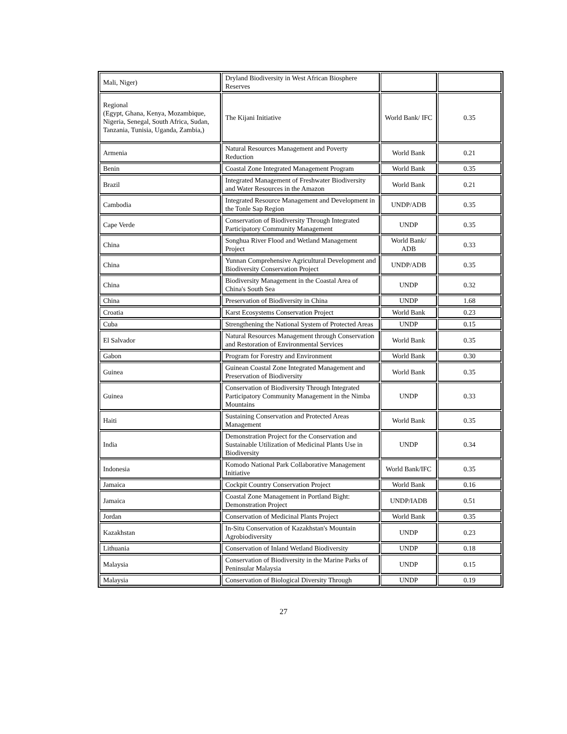| Mali, Niger) | Dryland Biodiversity in West African Biosphere Reserves | | |
| Regional (Egypt, Ghana, Kenya, Mozambique, Nigeria, Senegal, South Africa, Sudan, Tanzania, Tunisia, Uganda, Zambia,) | The Kijani Initiative | World Bank/ IFC | 0.35 |
| Armenia | Natural Resources Management and Poverty Reduction | World Bank | 0.21 |
| Benin | Coastal Zone Integrated Management Program | World Bank | 0.35 |
| Brazil | Integrated Management of Freshwater Biodiversity and Water Resources in the Amazon | World Bank | 0.21 |
| Cambodia | Integrated Resource Management and Development in the Tonle Sap Region | UNDP/ADB | 0.35 |
| Cape Verde | Conservation of Biodiversity Through Integrated Participatory Community Management | UNDP | 0.35 |
| China | Songhua River Flood and Wetland Management Project | World Bank/ ADB | 0.33 |
| China | Yunnan Comprehensive Agricultural Development and Biodiversity Conservation Project | UNDP/ADB | 0.35 |
| China | Biodiversity Management in the Coastal Area of China's South Sea | UNDP | 0.32 |
| China | Preservation of Biodiversity in China | UNDP | 1.68 |
| Croatia | Karst Ecosystems Conservation Project | World Bank | 0.23 |
| Cuba | Strengthening the National System of Protected Areas | UNDP | 0.15 |
| El Salvador | Natural Resources Management through Conservation and Restoration of Environmental Services | World Bank | 0.35 |
| Gabon | Program for Forestry and Environment | World Bank | 0.30 |
| Guinea | Guinean Coastal Zone Integrated Management and Preservation of Biodiversity | World Bank | 0.35 |
| Guinea | Conservation of Biodiversity Through Integrated Participatory Community Management in the Nimba Mountains | UNDP | 0.33 |
| Haiti | Sustaining Conservation and Protected Areas Management | World Bank | 0.35 |
| India | Demonstration Project for the Conservation and Sustainable Utilization of Medicinal Plants Use in Biodiversity | UNDP | 0.34 |
| Indonesia | Komodo National Park Collaborative Management Initiative | World Bank/IFC | 0.35 |
| Jamaica | Cockpit Country Conservation Project | World Bank | 0.16 |
| Jamaica | Coastal Zone Management in Portland Bight: Demonstration Project | UNDP/IADB | 0.51 |
| Jordan | Conservation of Medicinal Plants Project | World Bank | 0.35 |
| Kazakhstan | In-Situ Conservation of Kazakhstan's Mountain Agrobiodiversity | UNDP | 0.23 |
| Lithuania | Conservation of Inland Wetland Biodiversity | UNDP | 0.18 |
| Malaysia | Conservation of Biodiversity in the Marine Parks of Peninsular Malaysia | UNDP | 0.15 |
| Malaysia | Conservation of Biological Diversity Through | UNDP | 0.19 |
27